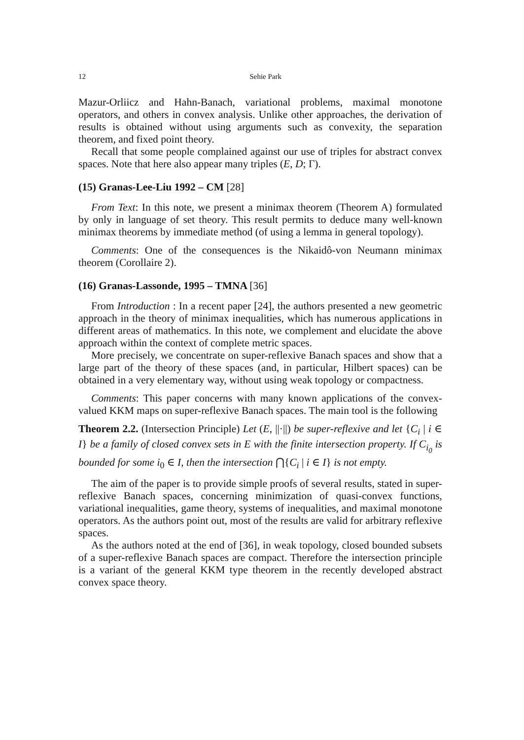12 Sehie Park
Mazur-Orliicz and Hahn-Banach, variational problems, maximal monotone operators, and others in convex analysis. Unlike other approaches, the derivation of results is obtained without using arguments such as convexity, the separation theorem, and fixed point theory.
Recall that some people complained against our use of triples for abstract convex spaces. Note that here also appear many triples (E, D; Γ).
(15) Granas-Lee-Liu 1992 – CM [28]
From Text: In this note, we present a minimax theorem (Theorem A) formulated by only in language of set theory. This result permits to deduce many well-known minimax theorems by immediate method (of using a lemma in general topology).
Comments: One of the consequences is the Nikaidô-von Neumann minimax theorem (Corollaire 2).
(16) Granas-Lassonde, 1995 – TMNA [36]
From Introduction : In a recent paper [24], the authors presented a new geometric approach in the theory of minimax inequalities, which has numerous applications in different areas of mathematics. In this note, we complement and elucidate the above approach within the context of complete metric spaces.
More precisely, we concentrate on super-reflexive Banach spaces and show that a large part of the theory of these spaces (and, in particular, Hilbert spaces) can be obtained in a very elementary way, without using weak topology or compactness.
Comments: This paper concerns with many known applications of the convex-valued KKM maps on super-reflexive Banach spaces. The main tool is the following
Theorem 2.2. (Intersection Principle) Let (E, ||·||) be super-reflexive and let {C<sub>i</sub> | i ∈ I} be a family of closed convex sets in E with the finite intersection property. If C<sub>i<sub>0</sub></sub> is bounded for some i<sub>0</sub> ∈ I, then the intersection ⋂{C<sub>i</sub> | i ∈ I} is not empty.
The aim of the paper is to provide simple proofs of several results, stated in super-reflexive Banach spaces, concerning minimization of quasi-convex functions, variational inequalities, game theory, systems of inequalities, and maximal monotone operators. As the authors point out, most of the results are valid for arbitrary reflexive spaces.
As the authors noted at the end of [36], in weak topology, closed bounded subsets of a super-reflexive Banach spaces are compact. Therefore the intersection principle is a variant of the general KKM type theorem in the recently developed abstract convex space theory.